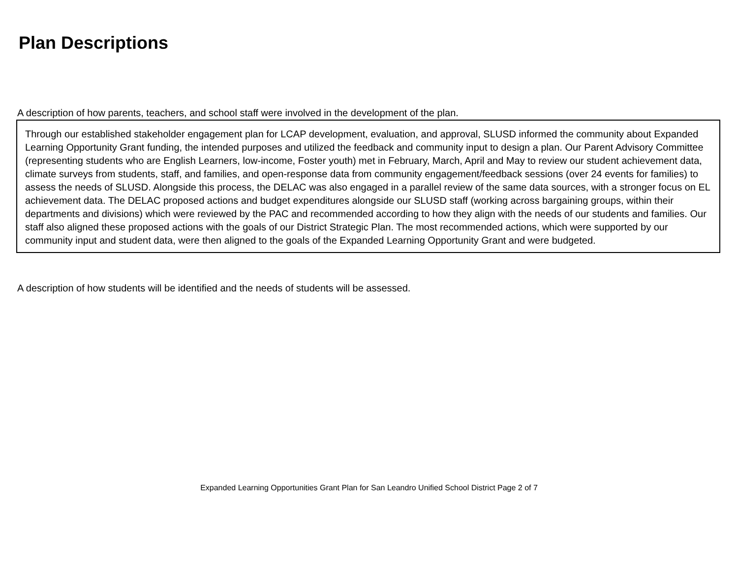Plan Descriptions
A description of how parents, teachers, and school staff were involved in the development of the plan.
Through our established stakeholder engagement plan for LCAP development, evaluation, and approval, SLUSD informed the community about Expanded Learning Opportunity Grant funding, the intended purposes and utilized the feedback and community input to design a plan. Our Parent Advisory Committee (representing students who are English Learners, low-income, Foster youth) met in February, March, April and May to review our student achievement data, climate surveys from students, staff, and families, and open-response data from community engagement/feedback sessions (over 24 events for families) to assess the needs of SLUSD. Alongside this process, the DELAC was also engaged in a parallel review of the same data sources, with a stronger focus on EL achievement data. The DELAC proposed actions and budget expenditures alongside our SLUSD staff (working across bargaining groups, within their departments and divisions) which were reviewed by the PAC and recommended according to how they align with the needs of our students and families. Our staff also aligned these proposed actions with the goals of our District Strategic Plan. The most recommended actions, which were supported by our community input and student data, were then aligned to the goals of the Expanded Learning Opportunity Grant and were budgeted.
A description of how students will be identified and the needs of students will be assessed.
Expanded Learning Opportunities Grant Plan for San Leandro Unified School District Page 2 of 7